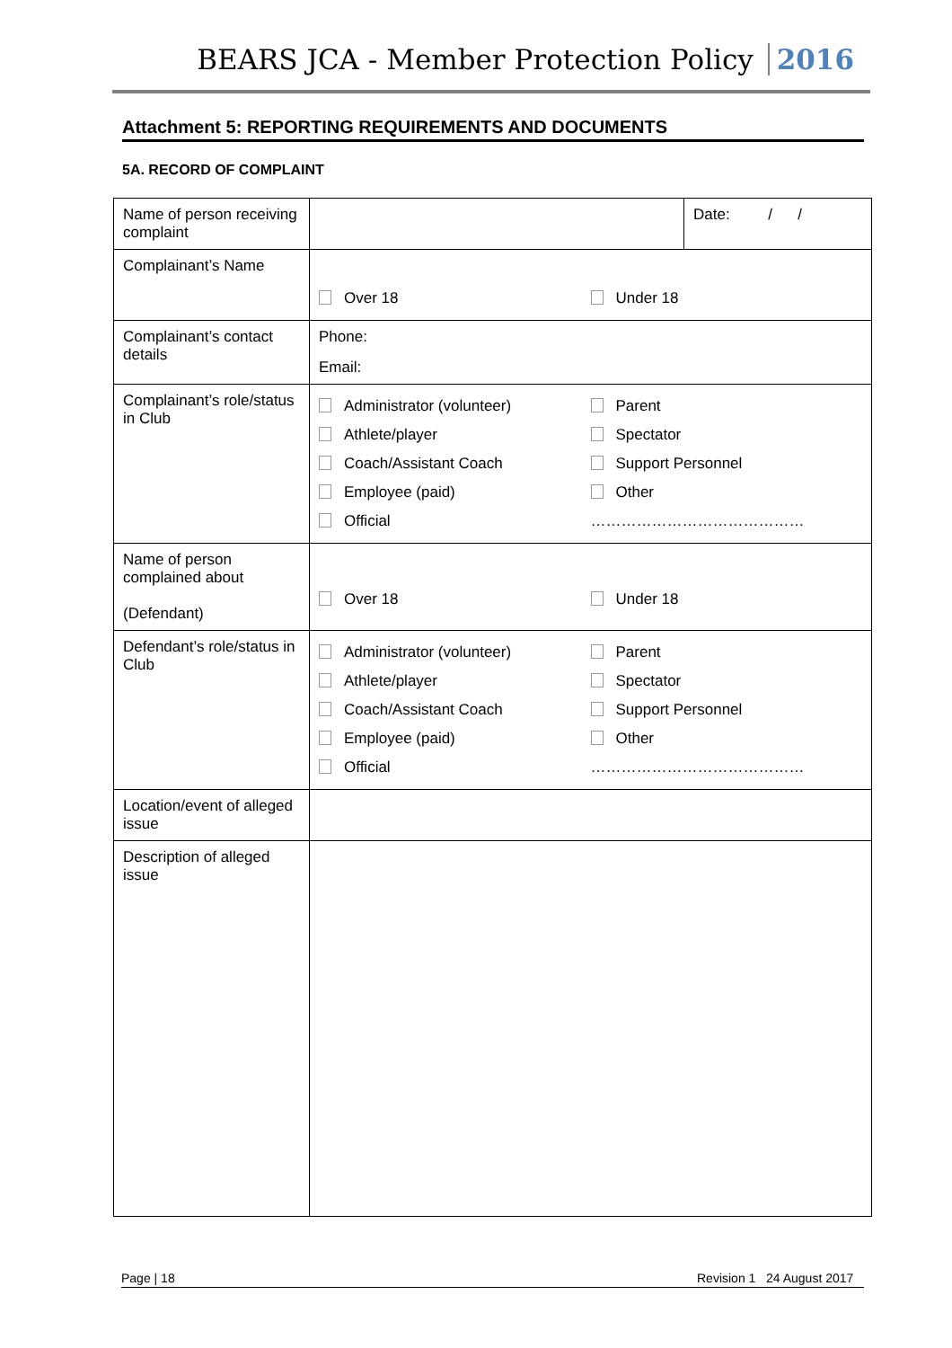BEARS JCA - Member Protection Policy 2016
Attachment 5: REPORTING REQUIREMENTS AND DOCUMENTS
5A. RECORD OF COMPLAINT
| Name of person receiving complaint | Date: / / |
| Complainant’s Name | Over 18 Under 18 |
| Complainant’s contact details | Phone: Email: |
| Complainant’s role/status in Club | Administrator (volunteer) Parent Athlete/player Spectator Coach/Assistant Coach Support Personnel Employee (paid) Other Official …………………………………… |
| Name of person complained about (Defendant) | Over 18 Under 18 |
| Defendant’s role/status in Club | Administrator (volunteer) Parent Athlete/player Spectator Coach/Assistant Coach Support Personnel Employee (paid) Other Official …………………………………… |
| Location/event of alleged issue | |
| Description of alleged issue | |
Page | 18 Revision 1 24 August 2017